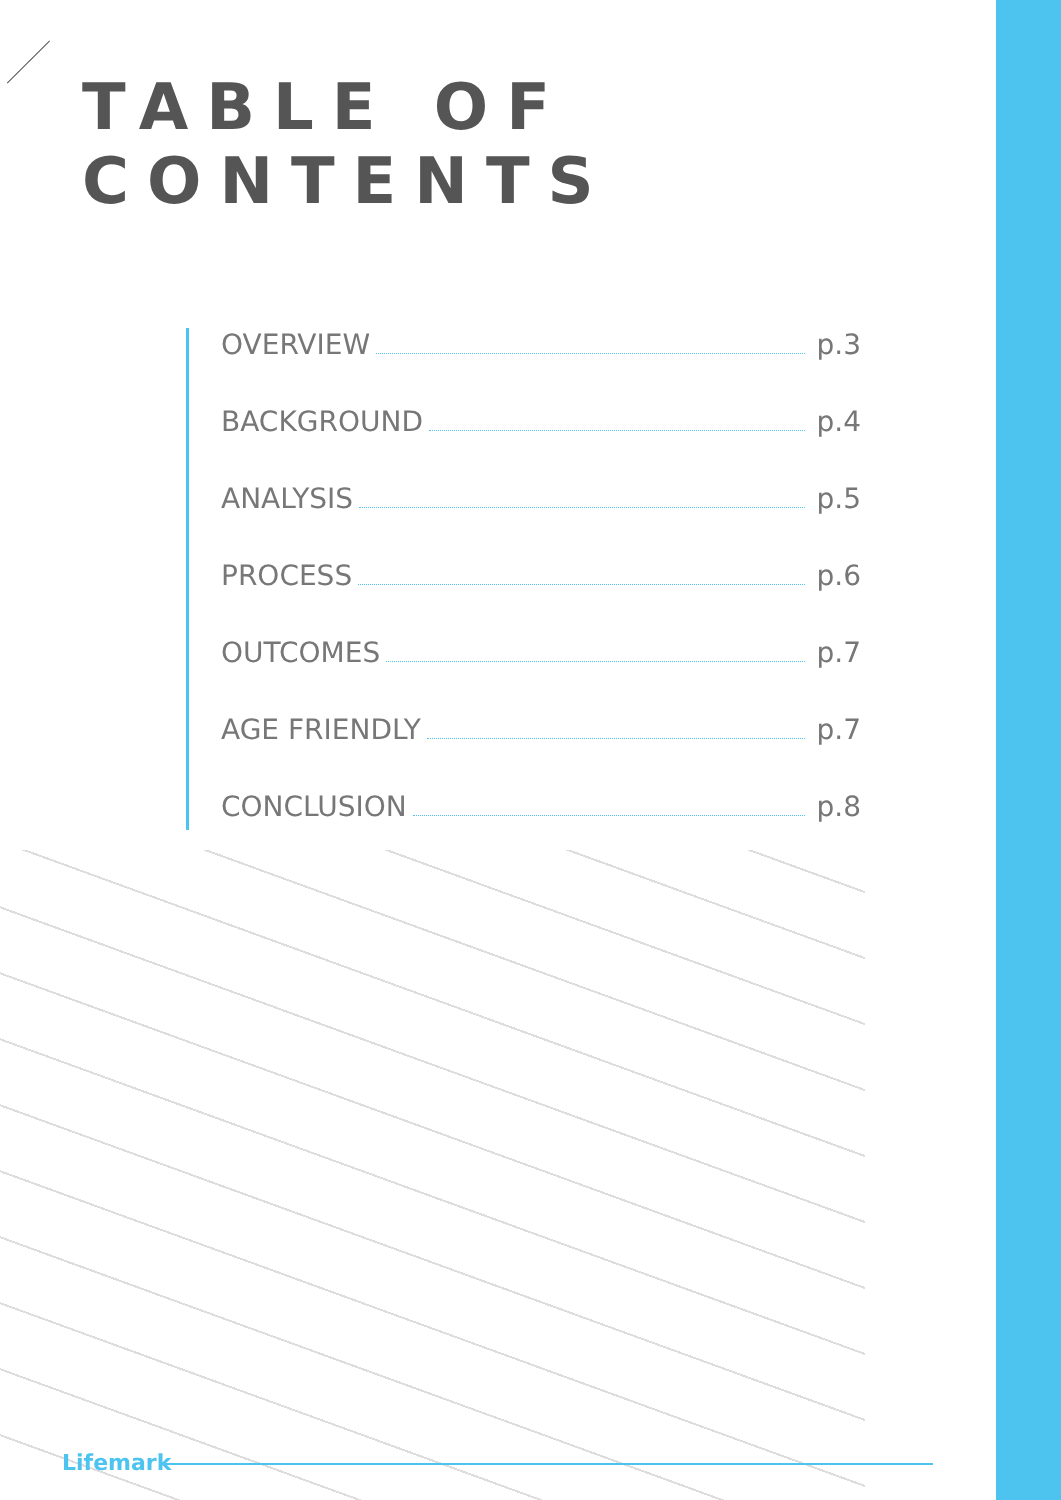TABLE OF CONTENTS
OVERVIEW p.3
BACKGROUND p.4
ANALYSIS p.5
PROCESS p.6
OUTCOMES p.7
AGE FRIENDLY p.7
CONCLUSION p.8
Lifemark